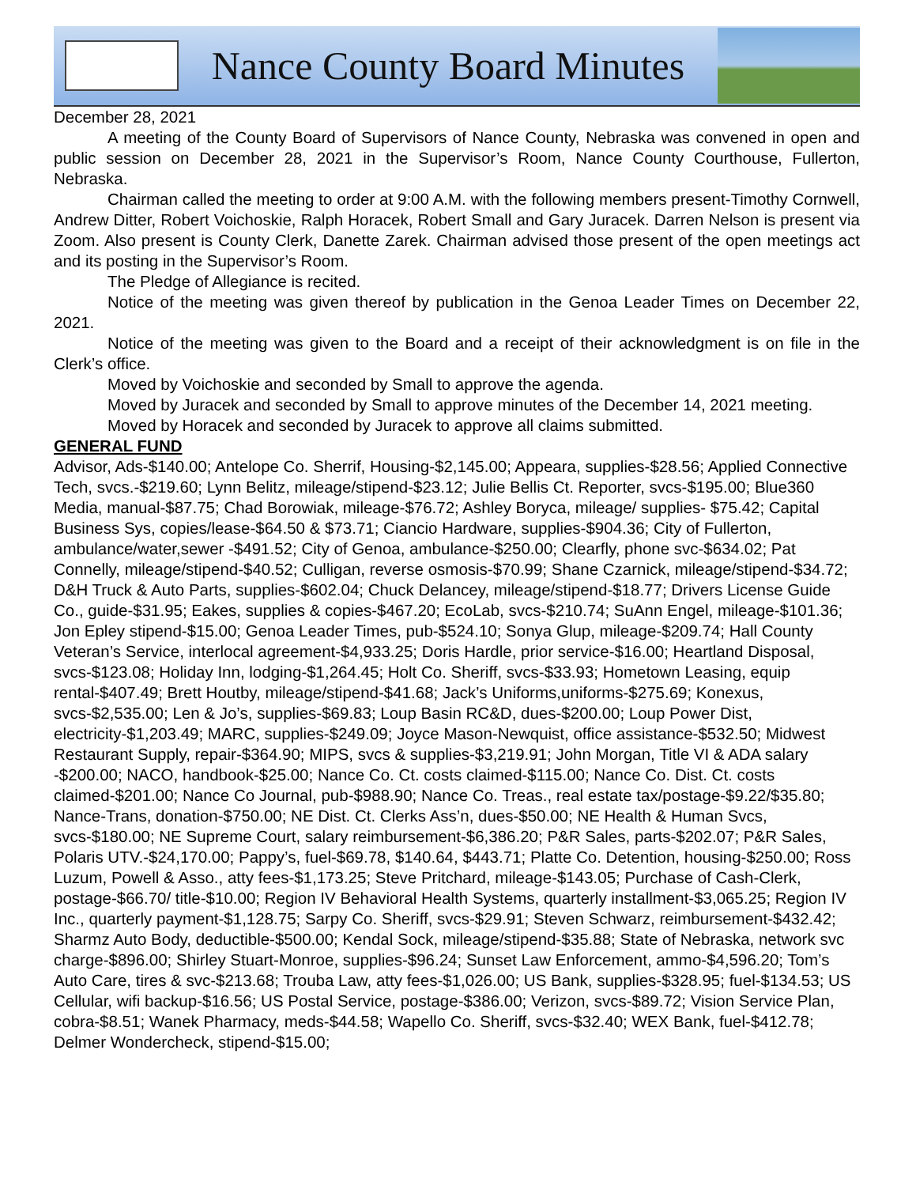Nance County Board Minutes
December 28, 2021
A meeting of the County Board of Supervisors of Nance County, Nebraska was convened in open and public session on December 28, 2021 in the Supervisor’s Room, Nance County Courthouse, Fullerton, Nebraska.
Chairman called the meeting to order at 9:00 A.M. with the following members present-Timothy Cornwell, Andrew Ditter, Robert Voichoskie, Ralph Horacek, Robert Small and Gary Juracek. Darren Nelson is present via Zoom. Also present is County Clerk, Danette Zarek. Chairman advised those present of the open meetings act and its posting in the Supervisor’s Room.
The Pledge of Allegiance is recited.
Notice of the meeting was given thereof by publication in the Genoa Leader Times on December 22, 2021.
Notice of the meeting was given to the Board and a receipt of their acknowledgment is on file in the Clerk’s office.
Moved by Voichoskie and seconded by Small to approve the agenda.
Moved by Juracek and seconded by Small to approve minutes of the December 14, 2021 meeting.
Moved by Horacek and seconded by Juracek to approve all claims submitted.
GENERAL FUND
Advisor, Ads-$140.00; Antelope Co. Sherrif, Housing-$2,145.00; Appeara, supplies-$28.56; Applied Connective Tech, svcs.-$219.60; Lynn Belitz, mileage/stipend-$23.12; Julie Bellis Ct. Reporter, svcs-$195.00; Blue360 Media, manual-$87.75; Chad Borowiak, mileage-$76.72; Ashley Boryca, mileage/ supplies- $75.42; Capital Business Sys, copies/lease-$64.50 & $73.71; Ciancio Hardware, supplies-$904.36; City of Fullerton, ambulance/water,sewer -$491.52; City of Genoa, ambulance-$250.00; Clearfly, phone svc-$634.02; Pat Connelly, mileage/stipend-$40.52; Culligan, reverse osmosis-$70.99; Shane Czarnick, mileage/stipend-$34.72; D&H Truck & Auto Parts, supplies-$602.04; Chuck Delancey, mileage/stipend-$18.77; Drivers License Guide Co., guide-$31.95; Eakes, supplies & copies-$467.20; EcoLab, svcs-$210.74; SuAnn Engel, mileage-$101.36; Jon Epley stipend-$15.00; Genoa Leader Times, pub-$524.10; Sonya Glup, mileage-$209.74; Hall County Veteran’s Service, interlocal agreement-$4,933.25; Doris Hardle, prior service-$16.00; Heartland Disposal, svcs-$123.08; Holiday Inn, lodging-$1,264.45; Holt Co. Sheriff, svcs-$33.93; Hometown Leasing, equip rental-$407.49; Brett Houtby, mileage/stipend-$41.68; Jack’s Uniforms,uniforms-$275.69; Konexus, svcs-$2,535.00; Len & Jo’s, supplies-$69.83; Loup Basin RC&D, dues-$200.00; Loup Power Dist, electricity-$1,203.49; MARC, supplies-$249.09; Joyce Mason-Newquist, office assistance-$532.50; Midwest Restaurant Supply, repair-$364.90; MIPS, svcs & supplies-$3,219.91; John Morgan, Title VI & ADA salary -$200.00; NACO, handbook-$25.00; Nance Co. Ct. costs claimed-$115.00; Nance Co. Dist. Ct. costs claimed-$201.00; Nance Co Journal, pub-$988.90; Nance Co. Treas., real estate tax/postage-$9.22/$35.80; Nance-Trans, donation-$750.00; NE Dist. Ct. Clerks Ass’n, dues-$50.00; NE Health & Human Svcs, svcs-$180.00; NE Supreme Court, salary reimbursement-$6,386.20; P&R Sales, parts-$202.07; P&R Sales, Polaris UTV.-$24,170.00; Pappy’s, fuel-$69.78, $140.64, $443.71; Platte Co. Detention, housing-$250.00; Ross Luzum, Powell & Asso., atty fees-$1,173.25; Steve Pritchard, mileage-$143.05; Purchase of Cash-Clerk, postage-$66.70/ title-$10.00; Region IV Behavioral Health Systems, quarterly installment-$3,065.25; Region IV Inc., quarterly payment-$1,128.75; Sarpy Co. Sheriff, svcs-$29.91; Steven Schwarz, reimbursement-$432.42; Sharmz Auto Body, deductible-$500.00; Kendal Sock, mileage/stipend-$35.88; State of Nebraska, network svc charge-$896.00; Shirley Stuart-Monroe, supplies-$96.24; Sunset Law Enforcement, ammo-$4,596.20; Tom’s Auto Care, tires & svc-$213.68; Trouba Law, atty fees-$1,026.00; US Bank, supplies-$328.95; fuel-$134.53; US Cellular, wifi backup-$16.56; US Postal Service, postage-$386.00; Verizon, svcs-$89.72; Vision Service Plan, cobra-$8.51; Wanek Pharmacy, meds-$44.58; Wapello Co. Sheriff, svcs-$32.40; WEX Bank, fuel-$412.78; Delmer Wondercheck, stipend-$15.00;